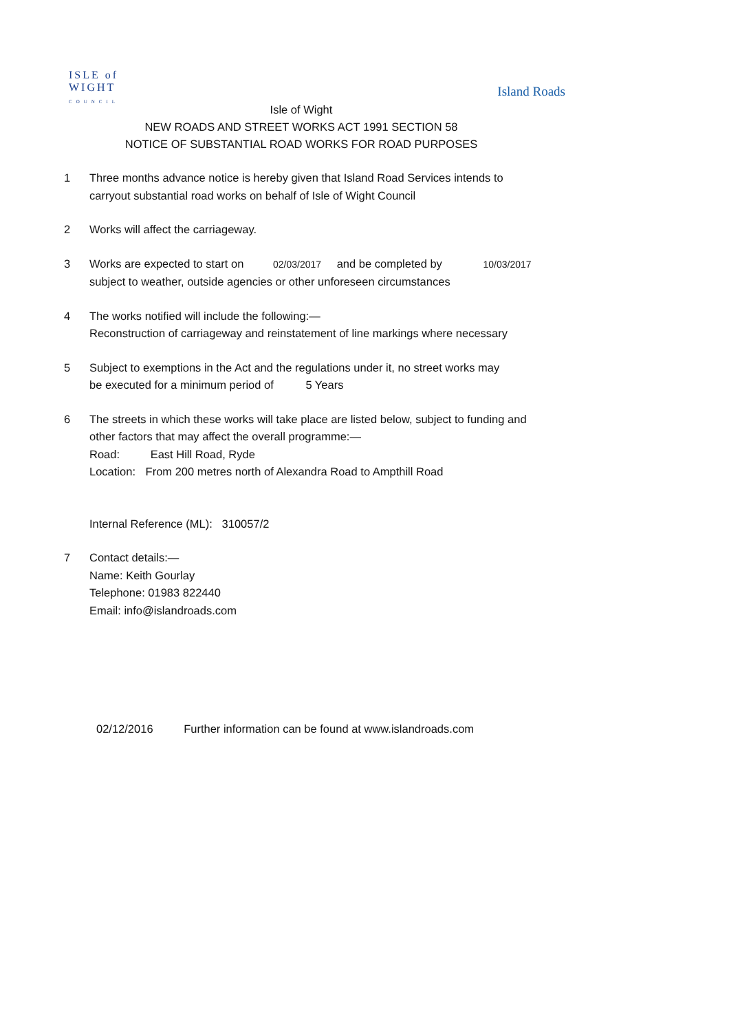ISLE of
WIGHT
COUNCIL
Island Roads
Isle of Wight
NEW ROADS AND STREET WORKS ACT 1991 SECTION 58
NOTICE OF SUBSTANTIAL ROAD WORKS FOR ROAD PURPOSES
1 Three months advance notice is hereby given that Island Road Services intends to
carryout substantial road works on behalf of Isle of Wight Council
2 Works will affect the carriageway.
3 Works are expected to start on 02/03/2017 and be completed by 10/03/2017
subject to weather, outside agencies or other unforeseen circumstances
4 The works notified will include the following:—
Reconstruction of carriageway and reinstatement of line markings where necessary
5 Subject to exemptions in the Act and the regulations under it, no street works may
be executed for a minimum period of 5 Years
6 The streets in which these works will take place are listed below, subject to funding and
other factors that may affect the overall programme:—
Road: East Hill Road, Ryde
Location: From 200 metres north of Alexandra Road to Ampthill Road
Internal Reference (ML): 310057/2
7 Contact details:—
Name: Keith Gourlay
Telephone: 01983 822440
Email: info@islandroads.com
02/12/2016 Further information can be found at www.islandroads.com